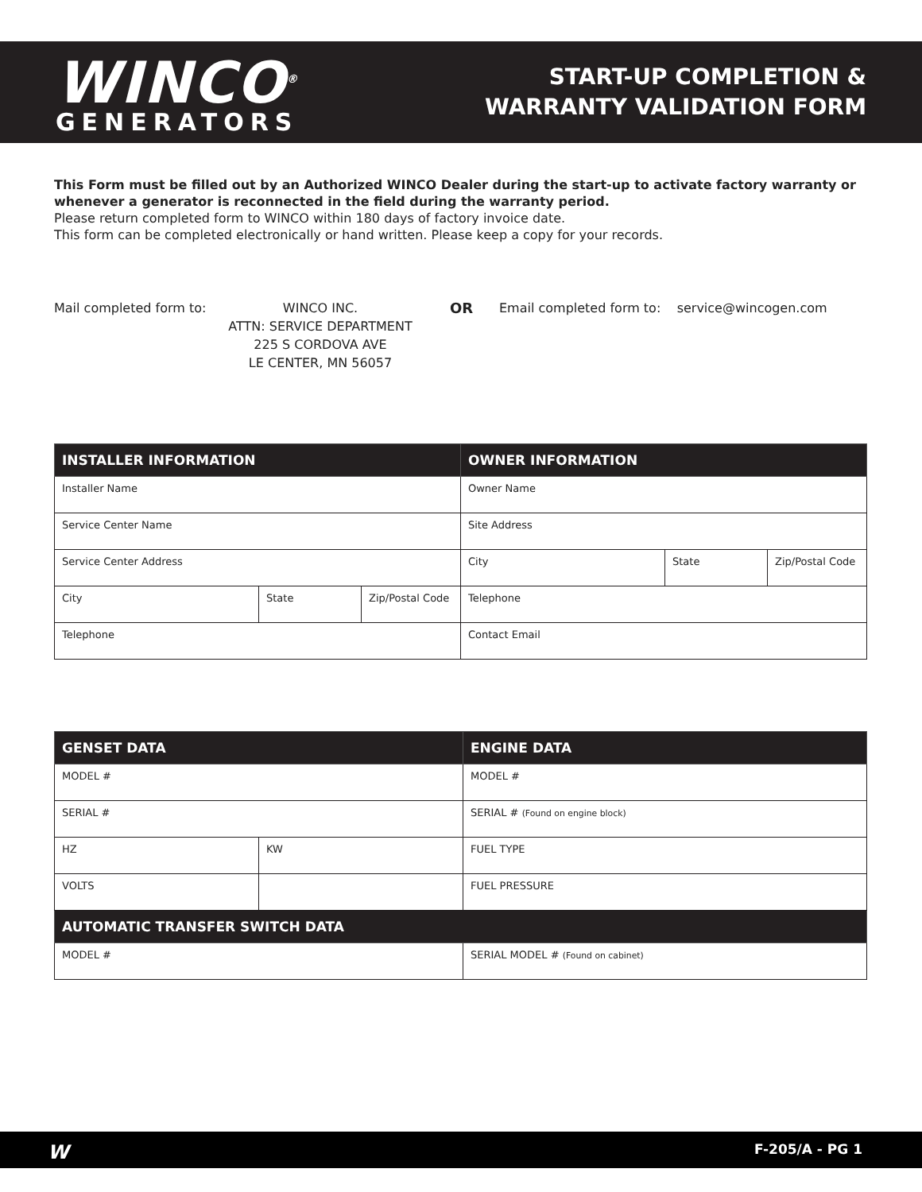WINCO<sup>®</sup>
GENERATORS
START-UP COMPLETION &
WARRANTY VALIDATION FORM
This Form must be filled out by an Authorized WINCO Dealer during the start-up to activate factory warranty or whenever a generator is reconnected in the field during the warranty period.
Please return completed form to WINCO within 180 days of factory invoice date.
This form can be completed electronically or hand written. Please keep a copy for your records.
Mail completed form to:
WINCO INC.
ATTN: SERVICE DEPARTMENT
225 S CORDOVA AVE
LE CENTER, MN 56057
OR Email completed form to: service@wincogen.com
| INSTALLER INFORMATION | | | OWNER INFORMATION | | |
| --- | --- | --- | --- | --- | --- |
| Installer Name | | | Owner Name | | |
| Service Center Name | | | Site Address | | |
| Service Center Address | | | City | State | Zip/Postal Code |
| City | State | Zip/Postal Code | Telephone | | |
| Telephone | | | Contact Email | | |
| GENSET DATA | | ENGINE DATA |
| --- | --- | --- |
| MODEL # | | MODEL # |
| SERIAL # | | SERIAL # (Found on engine block) |
| HZ | KW | FUEL TYPE |
| VOLTS | | FUEL PRESSURE |
| AUTOMATIC TRANSFER SWITCH DATA | | |
| MODEL # | | SERIAL MODEL # (Found on cabinet) |
W F-205/A - PG 1